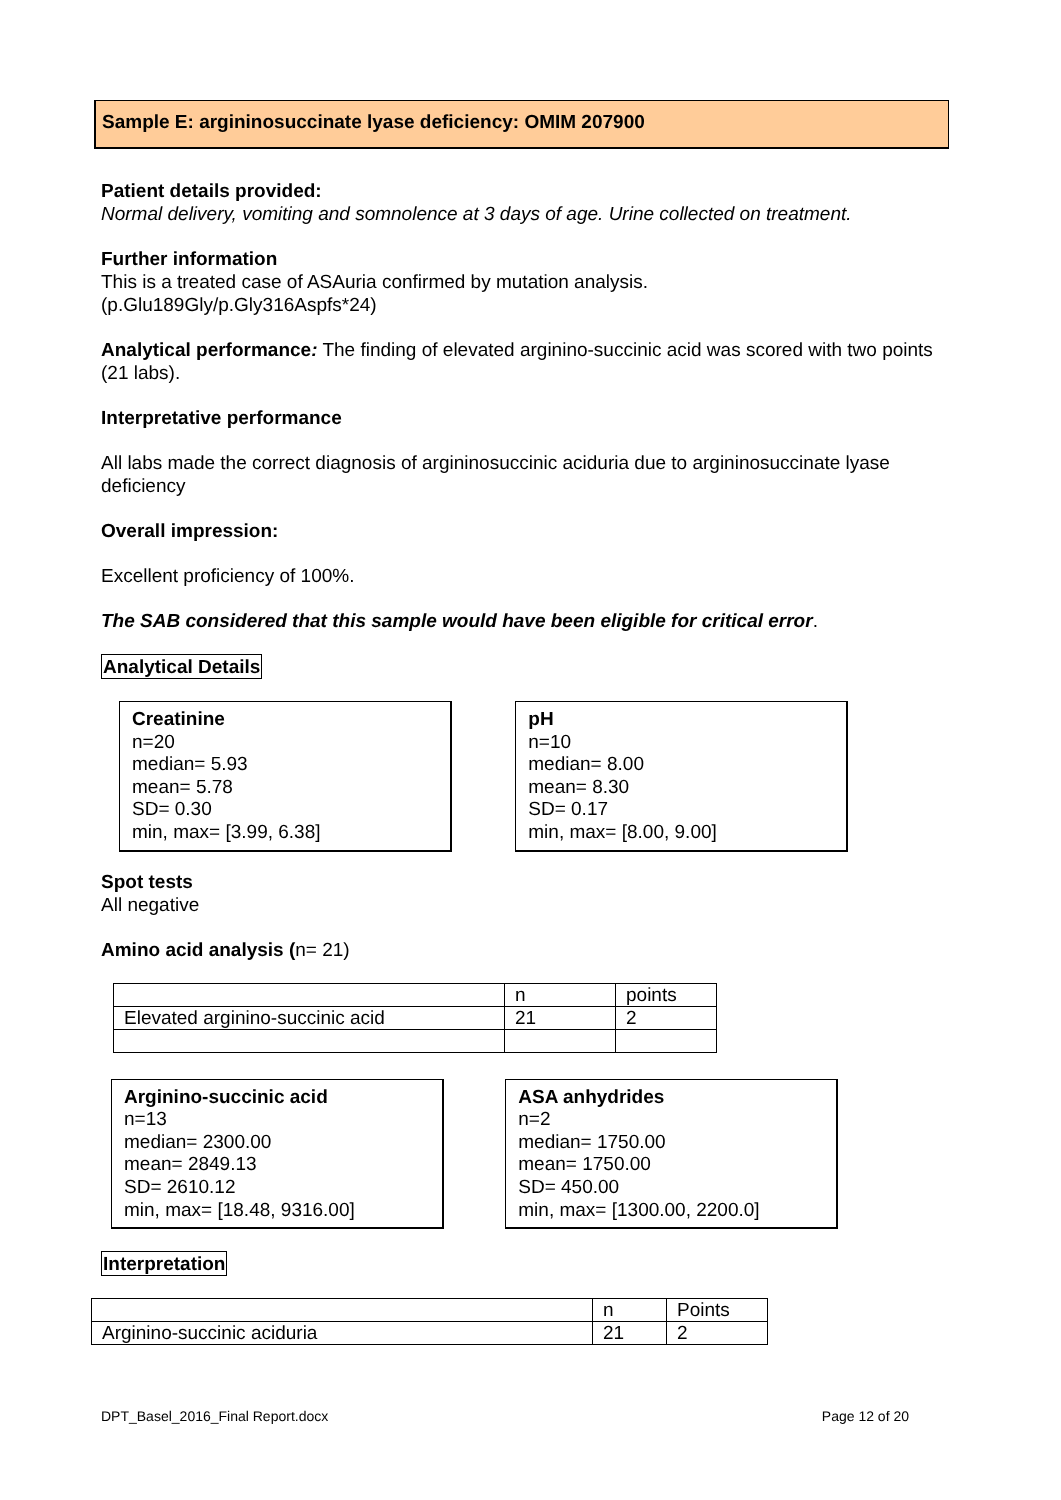Sample E: argininosuccinate lyase deficiency: OMIM 207900
Patient details provided:
Normal delivery, vomiting and somnolence at 3 days of age. Urine collected on treatment.
Further information
This is a treated case of ASAuria confirmed by mutation analysis.
(p.Glu189Gly/p.Gly316Aspfs*24)
Analytical performance: The finding of elevated arginino-succinic acid was scored with two points (21 labs).
Interpretative performance
All labs made the correct diagnosis of argininosuccinic aciduria due to argininosuccinate lyase deficiency
Overall impression:
Excellent proficiency of 100%.
The SAB considered that this sample would have been eligible for critical error.
Analytical Details
Creatinine
n=20
median= 5.93
mean= 5.78
SD= 0.30
min, max= [3.99, 6.38]
pH
n=10
median= 8.00
mean= 8.30
SD= 0.17
min, max= [8.00, 9.00]
Spot tests
All negative
Amino acid analysis (n= 21)
| | n | points |
| Elevated arginino-succinic acid | 21 | 2 |
Arginino-succinic acid
n=13
median= 2300.00
mean= 2849.13
SD= 2610.12
min, max= [18.48, 9316.00]
ASA anhydrides
n=2
median= 1750.00
mean= 1750.00
SD= 450.00
min, max= [1300.00, 2200.0]
Interpretation
| | n | Points |
| Arginino-succinic aciduria | 21 | 2 |
DPT_Basel_2016_Final Report.docx Page 12 of 20